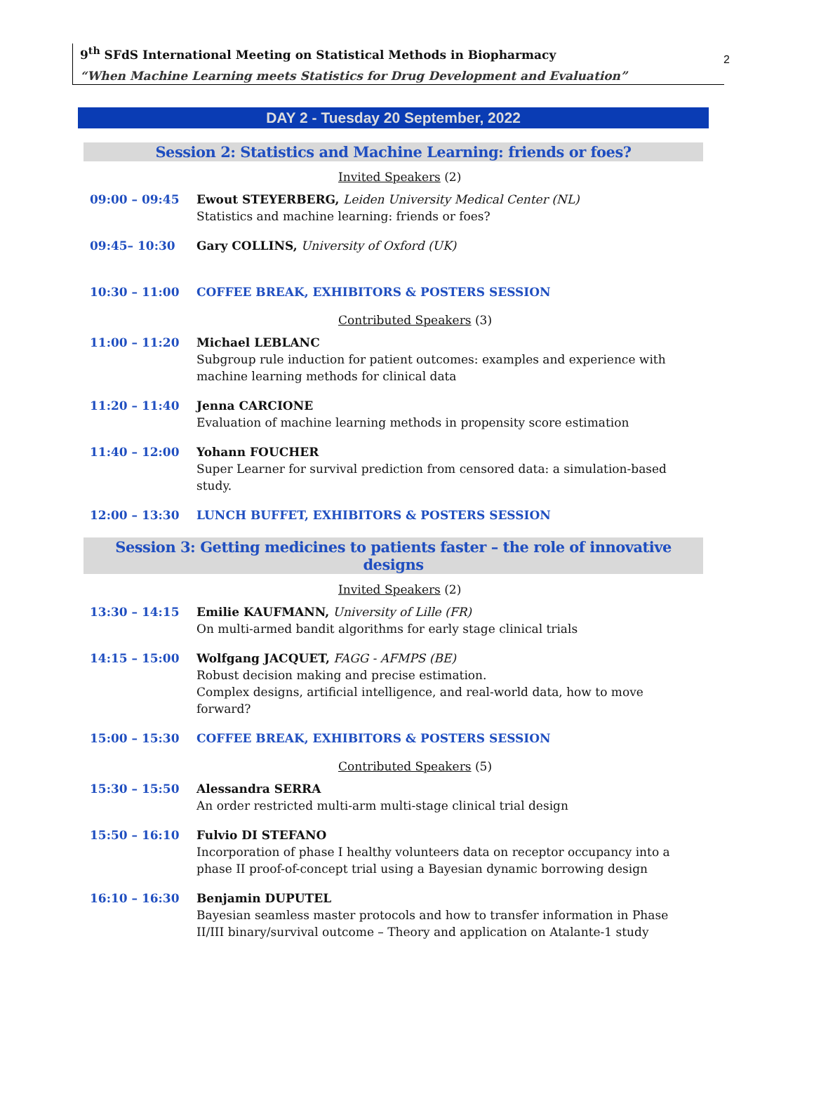9<sup>th</sup> SFdS International Meeting on Statistical Methods in Biopharmacy
“When Machine Learning meets Statistics for Drug Development and Evaluation”
2
DAY 2 - Tuesday 20 September, 2022
Session 2: Statistics and Machine Learning: friends or foes?
Invited Speakers (2)
09:00 – 09:45 Ewout STEYERBERG, Leiden University Medical Center (NL)
Statistics and machine learning: friends or foes?
09:45– 10:30 Gary COLLINS, University of Oxford (UK)
10:30 – 11:00 COFFEE BREAK, EXHIBITORS & POSTERS SESSION
Contributed Speakers (3)
11:00 – 11:20 Michael LEBLANC
Subgroup rule induction for patient outcomes: examples and experience with machine learning methods for clinical data
11:20 – 11:40 Jenna CARCIONE
Evaluation of machine learning methods in propensity score estimation
11:40 – 12:00 Yohann FOUCHER
Super Learner for survival prediction from censored data: a simulation-based study.
12:00 – 13:30 LUNCH BUFFET, EXHIBITORS & POSTERS SESSION
Session 3: Getting medicines to patients faster – the role of innovative designs
Invited Speakers (2)
13:30 – 14:15 Emilie KAUFMANN, University of Lille (FR)
On multi-armed bandit algorithms for early stage clinical trials
14:15 – 15:00 Wolfgang JACQUET, FAGG - AFMPS (BE)
Robust decision making and precise estimation.
Complex designs, artificial intelligence, and real-world data, how to move forward?
15:00 – 15:30 COFFEE BREAK, EXHIBITORS & POSTERS SESSION
Contributed Speakers (5)
15:30 – 15:50 Alessandra SERRA
An order restricted multi-arm multi-stage clinical trial design
15:50 – 16:10 Fulvio DI STEFANO
Incorporation of phase I healthy volunteers data on receptor occupancy into a phase II proof-of-concept trial using a Bayesian dynamic borrowing design
16:10 – 16:30 Benjamin DUPUTEL
Bayesian seamless master protocols and how to transfer information in Phase II/III binary/survival outcome – Theory and application on Atalante-1 study